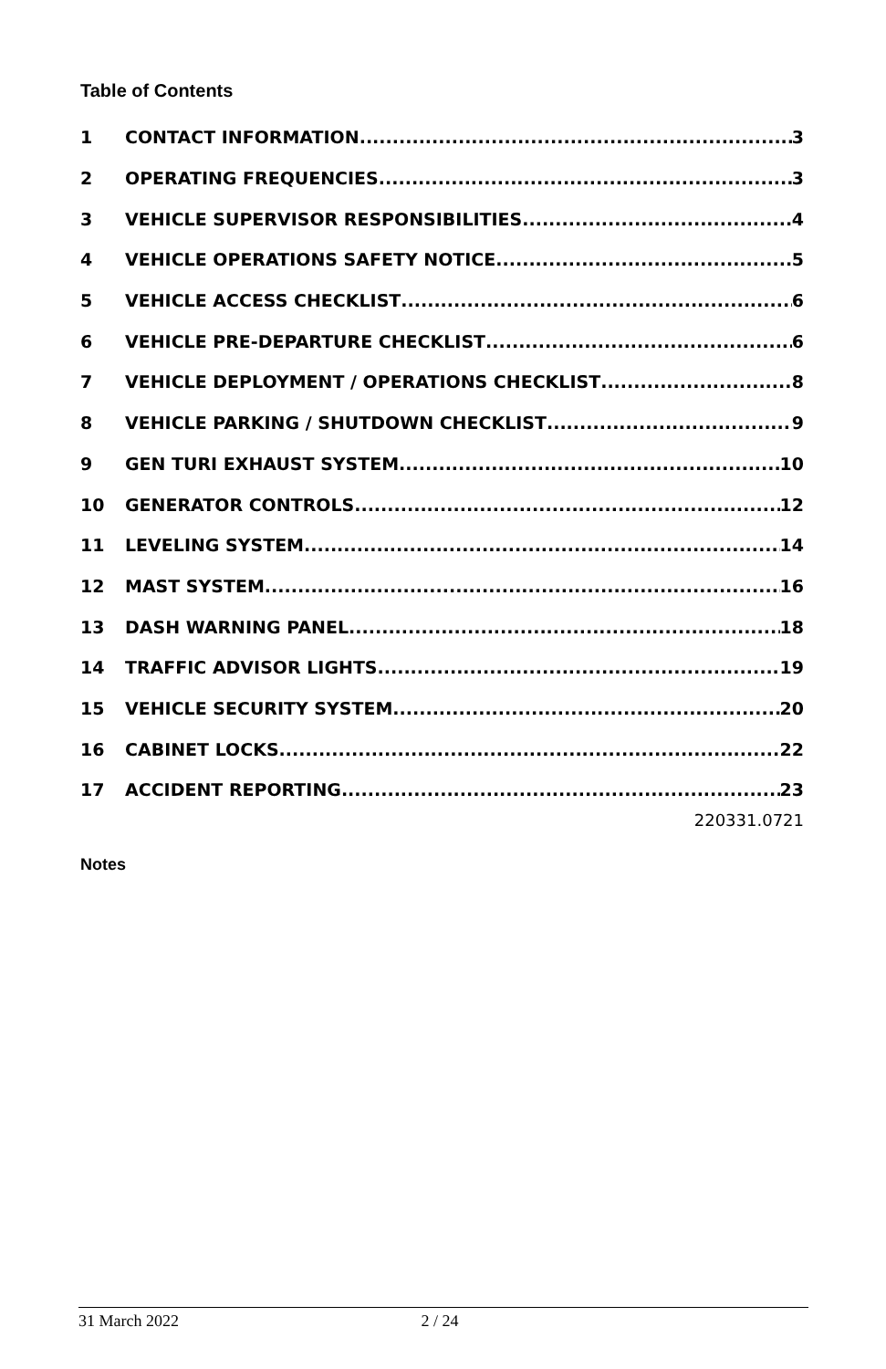Table of Contents
1 CONTACT INFORMATION 3
2 OPERATING FREQUENCIES 3
3 VEHICLE SUPERVISOR RESPONSIBILITIES 4
4 VEHICLE OPERATIONS SAFETY NOTICE 5
5 VEHICLE ACCESS CHECKLIST 6
6 VEHICLE PRE-DEPARTURE CHECKLIST 6
7 VEHICLE DEPLOYMENT / OPERATIONS CHECKLIST 8
8 VEHICLE PARKING / SHUTDOWN CHECKLIST 9
9 GEN TURI EXHAUST SYSTEM 10
10 GENERATOR CONTROLS 12
11 LEVELING SYSTEM 14
12 MAST SYSTEM 16
13 DASH WARNING PANEL 18
14 TRAFFIC ADVISOR LIGHTS 19
15 VEHICLE SECURITY SYSTEM 20
16 CABINET LOCKS 22
17 ACCIDENT REPORTING 23
220331.0721
Notes
31 March 2022 2 / 24